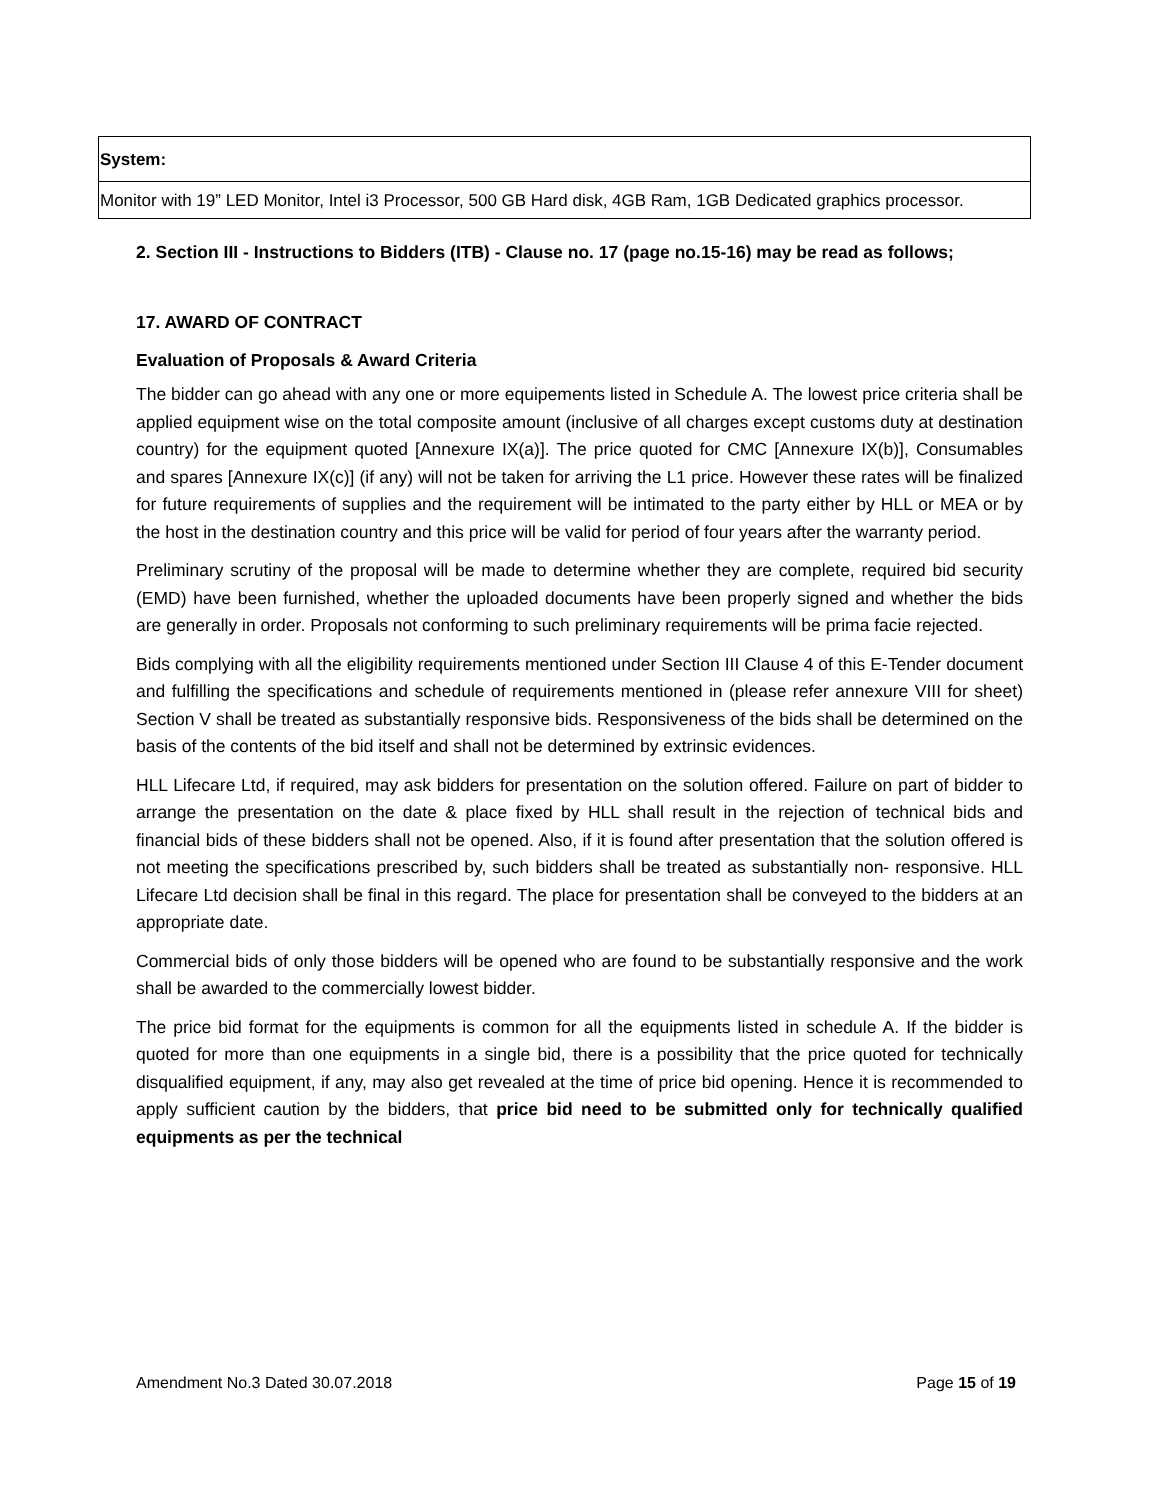| System: |
| Monitor with 19” LED Monitor, Intel i3 Processor, 500 GB Hard disk, 4GB Ram, 1GB Dedicated graphics processor. |
2. Section III - Instructions to Bidders (ITB) - Clause no. 17 (page no.15-16) may be read as follows;
17. AWARD OF CONTRACT
Evaluation of Proposals & Award Criteria
The bidder can go ahead with any one or more equipements listed in Schedule A. The lowest price criteria shall be applied equipment wise on the total composite amount (inclusive of all charges except customs duty at destination country) for the equipment quoted [Annexure IX(a)]. The price quoted for CMC [Annexure IX(b)], Consumables and spares [Annexure IX(c)] (if any) will not be taken for arriving the L1 price. However these rates will be finalized for future requirements of supplies and the requirement will be intimated to the party either by HLL or MEA or by the host in the destination country and this price will be valid for period of four years after the warranty period.
Preliminary scrutiny of the proposal will be made to determine whether they are complete, required bid security (EMD) have been furnished, whether the uploaded documents have been properly signed and whether the bids are generally in order. Proposals not conforming to such preliminary requirements will be prima facie rejected.
Bids complying with all the eligibility requirements mentioned under Section III Clause 4 of this E-Tender document and fulfilling the specifications and schedule of requirements mentioned in (please refer annexure VIII for sheet) Section V shall be treated as substantially responsive bids. Responsiveness of the bids shall be determined on the basis of the contents of the bid itself and shall not be determined by extrinsic evidences.
HLL Lifecare Ltd, if required, may ask bidders for presentation on the solution offered. Failure on part of bidder to arrange the presentation on the date & place fixed by HLL shall result in the rejection of technical bids and financial bids of these bidders shall not be opened. Also, if it is found after presentation that the solution offered is not meeting the specifications prescribed by, such bidders shall be treated as substantially non- responsive. HLL Lifecare Ltd decision shall be final in this regard. The place for presentation shall be conveyed to the bidders at an appropriate date.
Commercial bids of only those bidders will be opened who are found to be substantially responsive and the work shall be awarded to the commercially lowest bidder.
The price bid format for the equipments is common for all the equipments listed in schedule A. If the bidder is quoted for more than one equipments in a single bid, there is a possibility that the price quoted for technically disqualified equipment, if any, may also get revealed at the time of price bid opening. Hence it is recommended to apply sufficient caution by the bidders, that price bid need to be submitted only for technically qualified equipments as per the technical
Amendment No.3 Dated 30.07.2018 Page 15 of 19